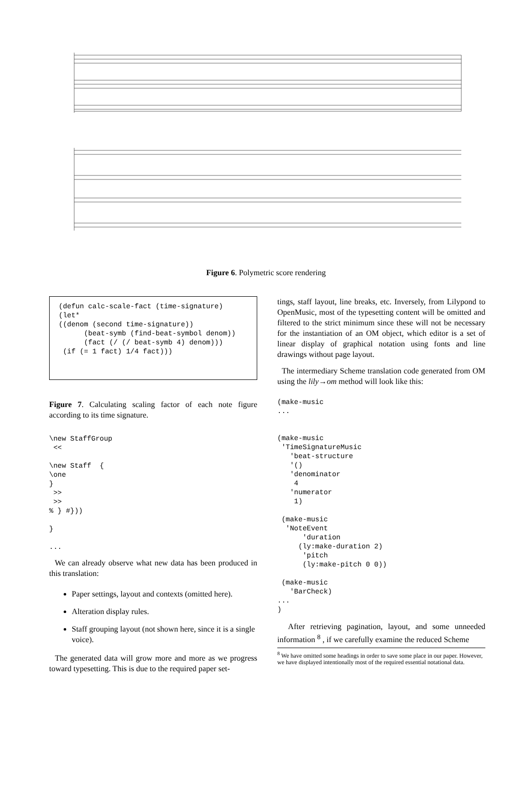Figure 6. Polymetric score rendering
(defun calc-scale-fact (time-signature)
(let*
((denom (second time-signature))
      (beat-symb (find-beat-symbol denom))
      (fact (/ (/ beat-symb 4) denom)))
 (if (= 1 fact) 1/4 fact)))
Figure 7. Calculating scaling factor of each note figure according to its time signature.
\new StaffGroup
 <<

\new Staff  {
\one
}
 >>
 >>
% } #}))

}

...
We can already observe what new data has been produced in this translation:
Paper settings, layout and contexts (omitted here).
Alteration display rules.
Staff grouping layout (not shown here, since it is a single voice).
The generated data will grow more and more as we progress toward typesetting. This is due to the required paper set-
tings, staff layout, line breaks, etc. Inversely, from Lilypond to OpenMusic, most of the typesetting content will be omitted and filtered to the strict minimum since these will not be necessary for the instantiation of an OM object, which editor is a set of linear display of graphical notation using fonts and line drawings without page layout.
The intermediary Scheme translation code generated from OM using the lily→om method will look like this:
(make-music
...


(make-music
 'TimeSignatureMusic
   'beat-structure
   '()
   'denominator
    4
   'numerator
    1)

 (make-music
  'NoteEvent
      'duration
     (ly:make-duration 2)
      'pitch
      (ly:make-pitch 0 0))

 (make-music
   'BarCheck)
...
)
After retrieving pagination, layout, and some unneeded information <sup>8</sup> , if we carefully examine the reduced Scheme
<sup>8</sup> We have omitted some headings in order to save some place in our paper. However, we have displayed intentionally most of the required essential notational data.